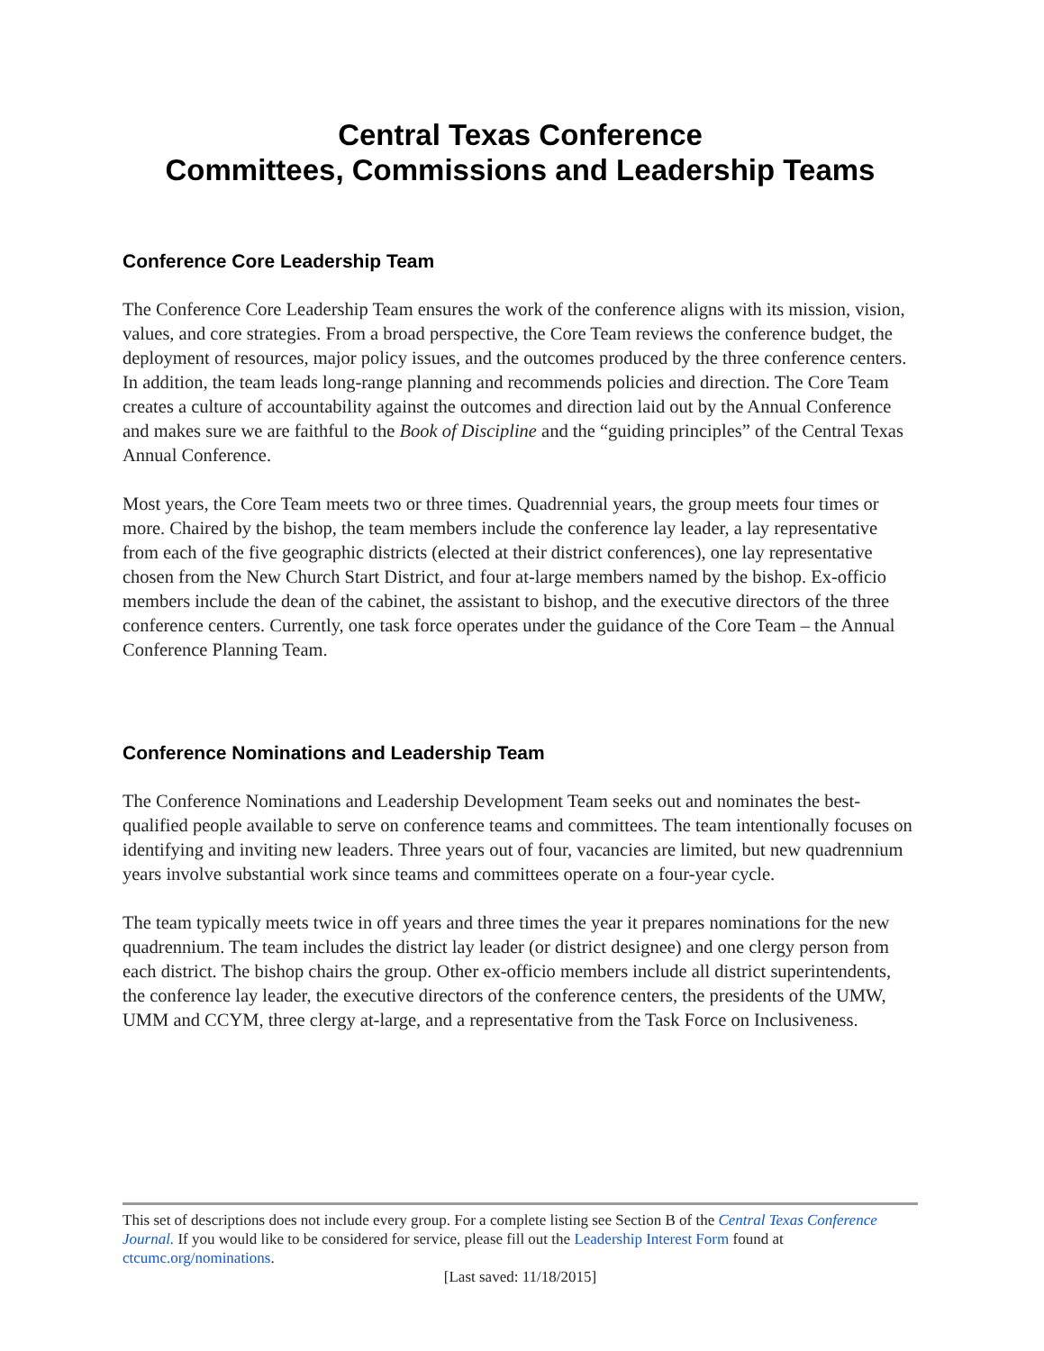Central Texas Conference
Committees, Commissions and Leadership Teams
Conference Core Leadership Team
The Conference Core Leadership Team ensures the work of the conference aligns with its mission, vision, values, and core strategies. From a broad perspective, the Core Team reviews the conference budget, the deployment of resources, major policy issues, and the outcomes produced by the three conference centers. In addition, the team leads long-range planning and recommends policies and direction. The Core Team creates a culture of accountability against the outcomes and direction laid out by the Annual Conference and makes sure we are faithful to the Book of Discipline and the “guiding principles” of the Central Texas Annual Conference.
Most years, the Core Team meets two or three times. Quadrennial years, the group meets four times or more. Chaired by the bishop, the team members include the conference lay leader, a lay representative from each of the five geographic districts (elected at their district conferences), one lay representative chosen from the New Church Start District, and four at-large members named by the bishop. Ex-officio members include the dean of the cabinet, the assistant to bishop, and the executive directors of the three conference centers. Currently, one task force operates under the guidance of the Core Team – the Annual Conference Planning Team.
Conference Nominations and Leadership Team
The Conference Nominations and Leadership Development Team seeks out and nominates the best-qualified people available to serve on conference teams and committees. The team intentionally focuses on identifying and inviting new leaders. Three years out of four, vacancies are limited, but new quadrennium years involve substantial work since teams and committees operate on a four-year cycle.
The team typically meets twice in off years and three times the year it prepares nominations for the new quadrennium. The team includes the district lay leader (or district designee) and one clergy person from each district. The bishop chairs the group. Other ex-officio members include all district superintendents, the conference lay leader, the executive directors of the conference centers, the presidents of the UMW, UMM and CCYM, three clergy at-large, and a representative from the Task Force on Inclusiveness.
This set of descriptions does not include every group. For a complete listing see Section B of the Central Texas Conference Journal. If you would like to be considered for service, please fill out the Leadership Interest Form found at ctcumc.org/nominations.
[Last saved: 11/18/2015]